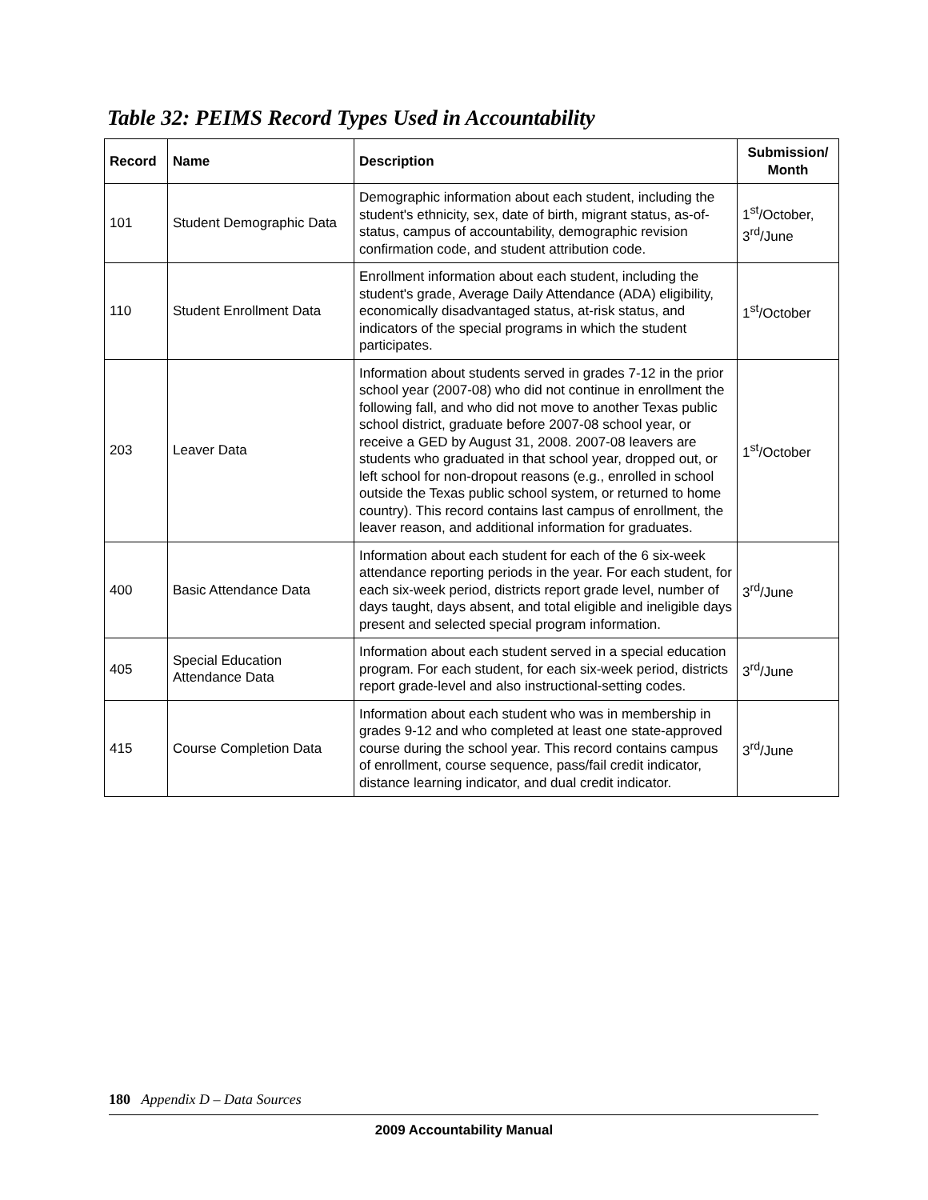Table 32: PEIMS Record Types Used in Accountability
| Record | Name | Description | Submission/ Month |
| --- | --- | --- | --- |
| 101 | Student Demographic Data | Demographic information about each student, including the student's ethnicity, sex, date of birth, migrant status, as-of-status, campus of accountability, demographic revision confirmation code, and student attribution code. | 1<sup>st</sup>/October, 3<sup>rd</sup>/June |
| 110 | Student Enrollment Data | Enrollment information about each student, including the student's grade, Average Daily Attendance (ADA) eligibility, economically disadvantaged status, at-risk status, and indicators of the special programs in which the student participates. | 1<sup>st</sup>/October |
| 203 | Leaver Data | Information about students served in grades 7-12 in the prior school year (2007-08) who did not continue in enrollment the following fall, and who did not move to another Texas public school district, graduate before 2007-08 school year, or receive a GED by August 31, 2008. 2007-08 leavers are students who graduated in that school year, dropped out, or left school for non-dropout reasons (e.g., enrolled in school outside the Texas public school system, or returned to home country). This record contains last campus of enrollment, the leaver reason, and additional information for graduates. | 1<sup>st</sup>/October |
| 400 | Basic Attendance Data | Information about each student for each of the 6 six-week attendance reporting periods in the year. For each student, for each six-week period, districts report grade level, number of days taught, days absent, and total eligible and ineligible days present and selected special program information. | 3<sup>rd</sup>/June |
| 405 | Special Education Attendance Data | Information about each student served in a special education program. For each student, for each six-week period, districts report grade-level and also instructional-setting codes. | 3<sup>rd</sup>/June |
| 415 | Course Completion Data | Information about each student who was in membership in grades 9-12 and who completed at least one state-approved course during the school year. This record contains campus of enrollment, course sequence, pass/fail credit indicator, distance learning indicator, and dual credit indicator. | 3<sup>rd</sup>/June |
180 Appendix D – Data Sources
2009 Accountability Manual